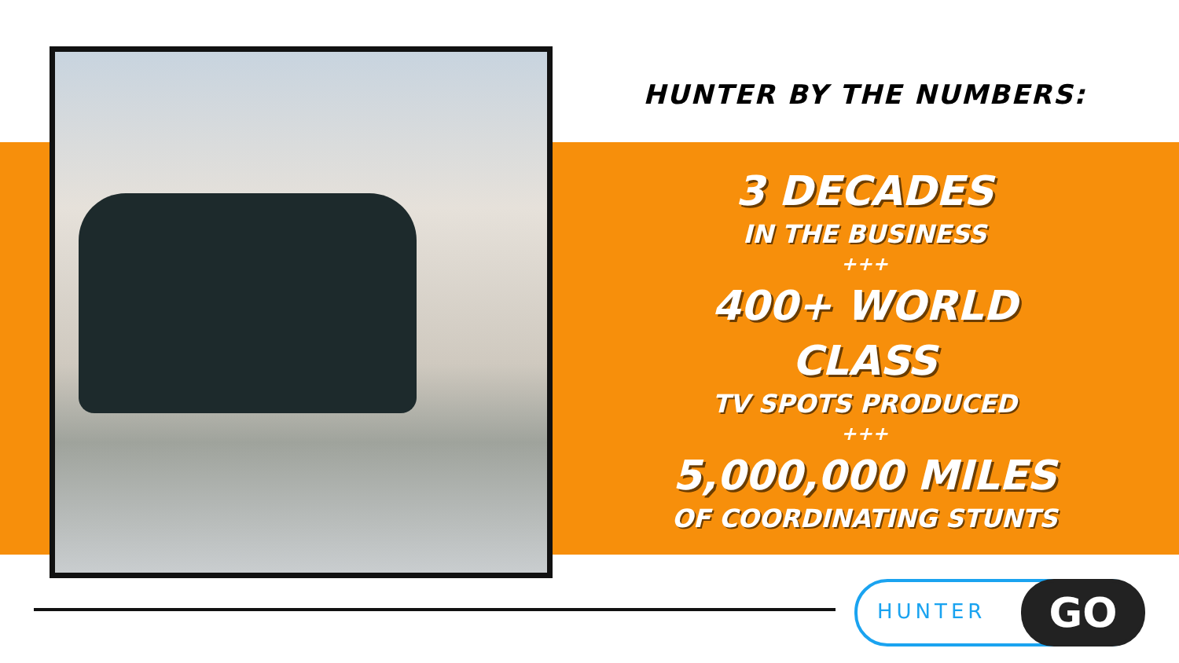HUNTER BY THE NUMBERS:
3 DECADES
IN THE BUSINESS
+++
400+ WORLD
CLASS
TV SPOTS PRODUCED
+++
5,000,000 MILES
OF COORDINATING STUNTS
HUNTER GO